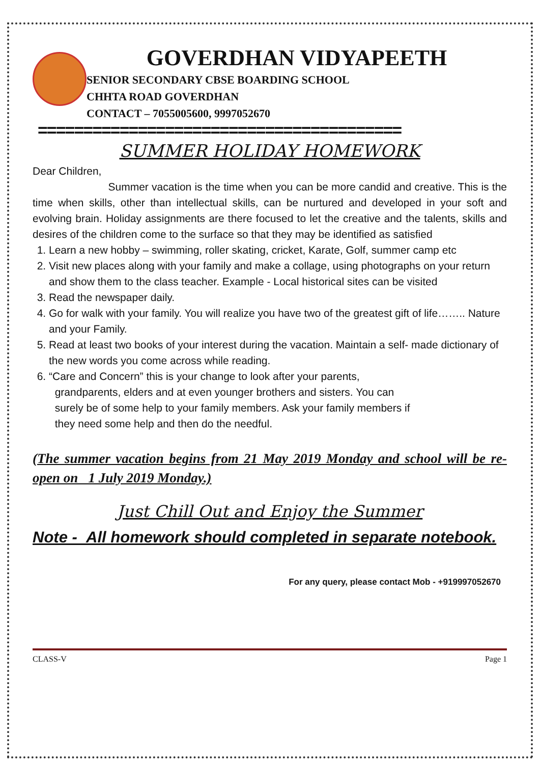GOVERDHAN VIDYAPEETH
SENIOR SECONDARY CBSE BOARDING SCHOOL
CHHTA ROAD GOVERDHAN
CONTACT – 7055005600, 9997052670
========================================
SUMMER HOLIDAY HOMEWORK
Dear Children,
Summer vacation is the time when you can be more candid and creative. This is the time when skills, other than intellectual skills, can be nurtured and developed in your soft and evolving brain. Holiday assignments are there focused to let the creative and the talents, skills and desires of the children come to the surface so that they may be identified as satisfied
1. Learn a new hobby – swimming, roller skating, cricket, Karate, Golf, summer camp etc
2. Visit new places along with your family and make a collage, using photographs on your return and show them to the class teacher. Example - Local historical sites can be visited
3. Read the newspaper daily.
4. Go for walk with your family. You will realize you have two of the greatest gift of life…….. Nature and your Family.
5. Read at least two books of your interest during the vacation. Maintain a self- made dictionary of the new words you come across while reading.
6. “Care and Concern” this is your change to look after your parents,
grandparents, elders and at even younger brothers and sisters. You can
surely be of some help to your family members. Ask your family members if
they need some help and then do the needful.
(The summer vacation begins from 21 May 2019 Monday and school will be re-open on 1 July 2019 Monday.)
Just Chill Out and Enjoy the Summer
Note - All homework should completed in separate notebook.
For any query, please contact Mob - +919997052670
CLASS-V Page 1